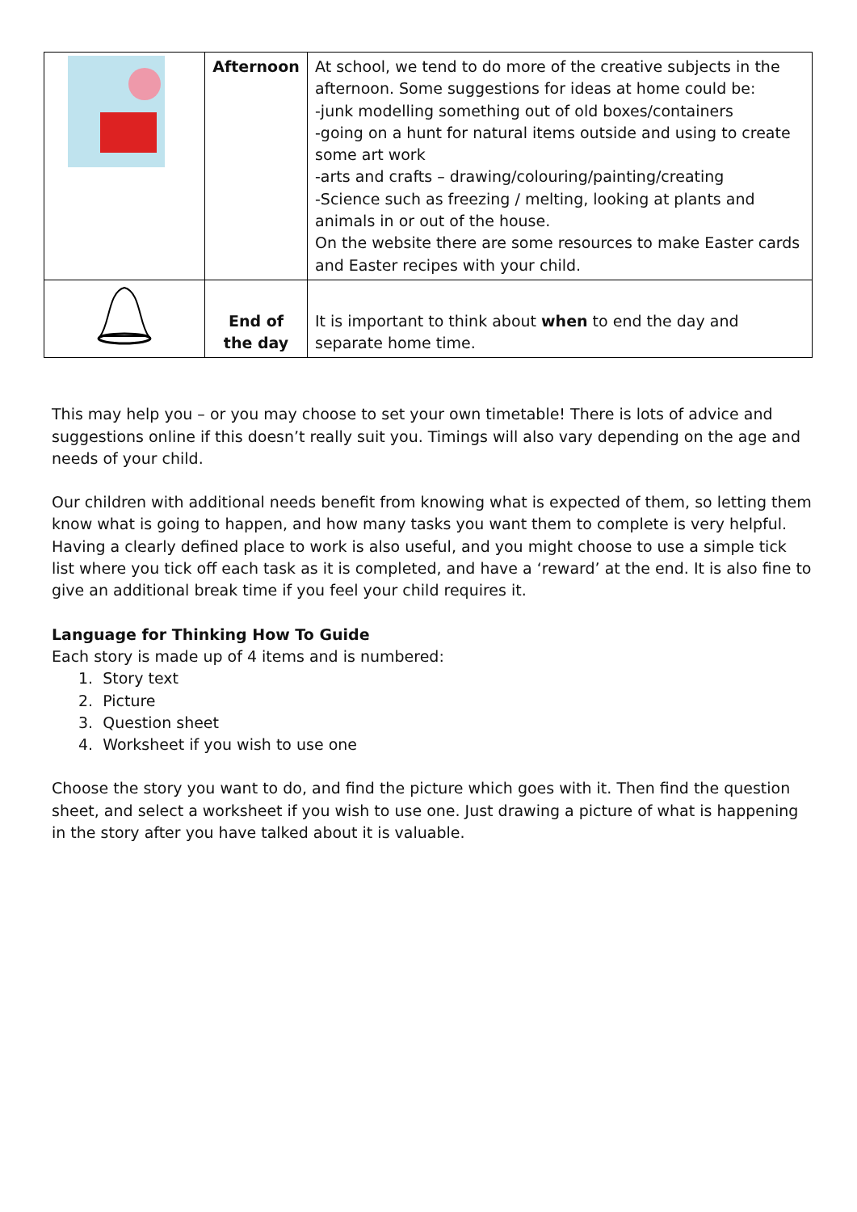| | Afternoon | At school, we tend to do more of the creative subjects in the afternoon. Some suggestions for ideas at home could be: -junk modelling something out of old boxes/containers -going on a hunt for natural items outside and using to create some art work -arts and crafts – drawing/colouring/painting/creating -Science such as freezing / melting, looking at plants and animals in or out of the house. On the website there are some resources to make Easter cards and Easter recipes with your child. |
| | End of the day | It is important to think about when to end the day and separate home time. |
This may help you – or you may choose to set your own timetable! There is lots of advice and suggestions online if this doesn’t really suit you. Timings will also vary depending on the age and needs of your child.
Our children with additional needs benefit from knowing what is expected of them, so letting them know what is going to happen, and how many tasks you want them to complete is very helpful. Having a clearly defined place to work is also useful, and you might choose to use a simple tick list where you tick off each task as it is completed, and have a ‘reward’ at the end. It is also fine to give an additional break time if you feel your child requires it.
Language for Thinking How To Guide
Each story is made up of 4 items and is numbered:
1. Story text
2. Picture
3. Question sheet
4. Worksheet if you wish to use one
Choose the story you want to do, and find the picture which goes with it. Then find the question sheet, and select a worksheet if you wish to use one. Just drawing a picture of what is happening in the story after you have talked about it is valuable.